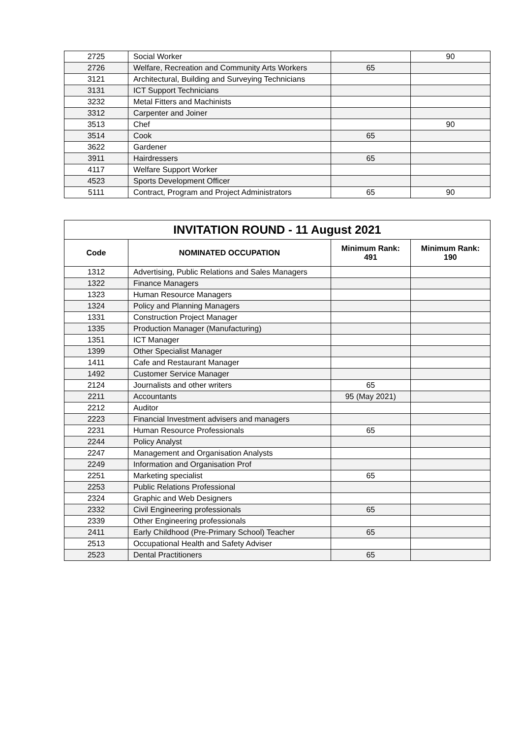| 2725 | Social Worker | | 90 |
| 2726 | Welfare, Recreation and Community Arts Workers | 65 | |
| 3121 | Architectural, Building and Surveying Technicians | | |
| 3131 | ICT Support Technicians | | |
| 3232 | Metal Fitters and Machinists | | |
| 3312 | Carpenter and Joiner | | |
| 3513 | Chef | | 90 |
| 3514 | Cook | 65 | |
| 3622 | Gardener | | |
| 3911 | Hairdressers | 65 | |
| 4117 | Welfare Support Worker | | |
| 4523 | Sports Development Officer | | |
| 5111 | Contract, Program and Project Administrators | 65 | 90 |
| INVITATION ROUND - 11 August 2021 | | | |
| --- | --- | --- | --- |
| Code | NOMINATED OCCUPATION | Minimum Rank: 491 | Minimum Rank: 190 |
| 1312 | Advertising, Public Relations and Sales Managers | | |
| 1322 | Finance Managers | | |
| 1323 | Human Resource Managers | | |
| 1324 | Policy and Planning Managers | | |
| 1331 | Construction Project Manager | | |
| 1335 | Production Manager (Manufacturing) | | |
| 1351 | ICT Manager | | |
| 1399 | Other Specialist Manager | | |
| 1411 | Cafe and Restaurant Manager | | |
| 1492 | Customer Service Manager | | |
| 2124 | Journalists and other writers | 65 | |
| 2211 | Accountants | 95 (May 2021) | |
| 2212 | Auditor | | |
| 2223 | Financial Investment advisers and managers | | |
| 2231 | Human Resource Professionals | 65 | |
| 2244 | Policy Analyst | | |
| 2247 | Management and Organisation Analysts | | |
| 2249 | Information and Organisation Prof | | |
| 2251 | Marketing specialist | 65 | |
| 2253 | Public Relations Professional | | |
| 2324 | Graphic and Web Designers | | |
| 2332 | Civil Engineering professionals | 65 | |
| 2339 | Other Engineering professionals | | |
| 2411 | Early Childhood (Pre-Primary School) Teacher | 65 | |
| 2513 | Occupational Health and Safety Adviser | | |
| 2523 | Dental Practitioners | 65 | |